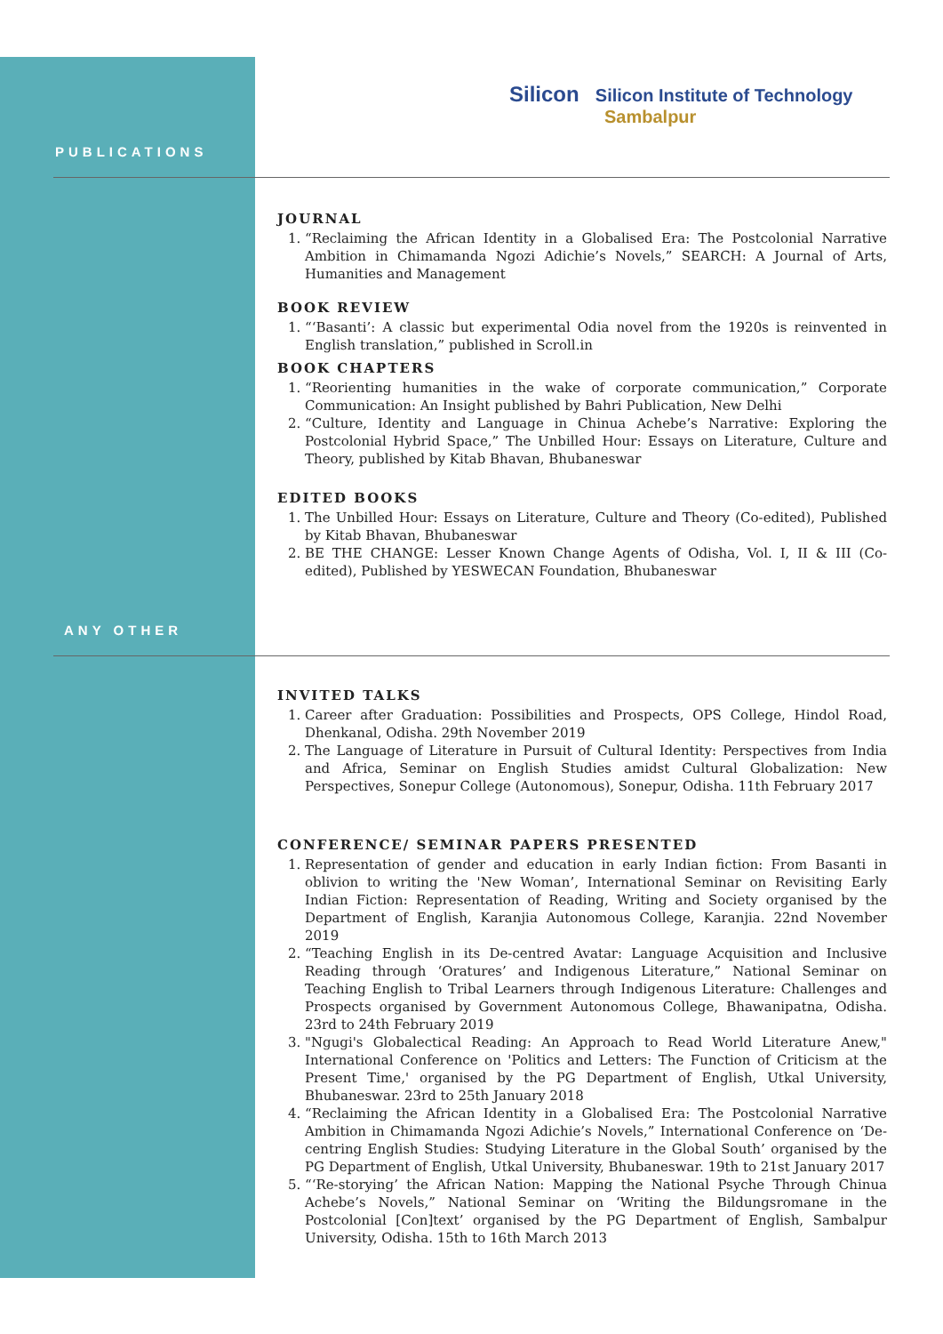Silicon Silicon Institute of Technology
Sambalpur
PUBLICATIONS
JOURNAL
1. “Reclaiming the African Identity in a Globalised Era: The Postcolonial Narrative Ambition in Chimamanda Ngozi Adichie’s Novels,” SEARCH: A Journal of Arts, Humanities and Management
BOOK REVIEW
1. “‘Basanti’: A classic but experimental Odia novel from the 1920s is reinvented in English translation,” published in Scroll.in
BOOK CHAPTERS
1. “Reorienting humanities in the wake of corporate communication,” Corporate Communication: An Insight published by Bahri Publication, New Delhi
2. “Culture, Identity and Language in Chinua Achebe’s Narrative: Exploring the Postcolonial Hybrid Space,” The Unbilled Hour: Essays on Literature, Culture and Theory, published by Kitab Bhavan, Bhubaneswar
EDITED BOOKS
1. The Unbilled Hour: Essays on Literature, Culture and Theory (Co-edited), Published by Kitab Bhavan, Bhubaneswar
2. BE THE CHANGE: Lesser Known Change Agents of Odisha, Vol. I, II & III (Co-edited), Published by YESWECAN Foundation, Bhubaneswar
ANY OTHER
INVITED TALKS
1. Career after Graduation: Possibilities and Prospects, OPS College, Hindol Road, Dhenkanal, Odisha. 29th November 2019
2. The Language of Literature in Pursuit of Cultural Identity: Perspectives from India and Africa, Seminar on English Studies amidst Cultural Globalization: New Perspectives, Sonepur College (Autonomous), Sonepur, Odisha. 11th February 2017
CONFERENCE/ SEMINAR PAPERS PRESENTED
1. Representation of gender and education in early Indian fiction: From Basanti in oblivion to writing the 'New Woman’, International Seminar on Revisiting Early Indian Fiction: Representation of Reading, Writing and Society organised by the Department of English, Karanjia Autonomous College, Karanjia. 22nd November 2019
2. “Teaching English in its De-centred Avatar: Language Acquisition and Inclusive Reading through ‘Oratures’ and Indigenous Literature,” National Seminar on Teaching English to Tribal Learners through Indigenous Literature: Challenges and Prospects organised by Government Autonomous College, Bhawanipatna, Odisha. 23rd to 24th February 2019
3. "Ngugi's Globalectical Reading: An Approach to Read World Literature Anew," International Conference on 'Politics and Letters: The Function of Criticism at the Present Time,' organised by the PG Department of English, Utkal University, Bhubaneswar. 23rd to 25th January 2018
4. “Reclaiming the African Identity in a Globalised Era: The Postcolonial Narrative Ambition in Chimamanda Ngozi Adichie’s Novels,” International Conference on ‘De-centring English Studies: Studying Literature in the Global South’ organised by the PG Department of English, Utkal University, Bhubaneswar. 19th to 21st January 2017
5. “‘Re-storying’ the African Nation: Mapping the National Psyche Through Chinua Achebe’s Novels,” National Seminar on ‘Writing the Bildungsromane in the Postcolonial [Con]text’ organised by the PG Department of English, Sambalpur University, Odisha. 15th to 16th March 2013